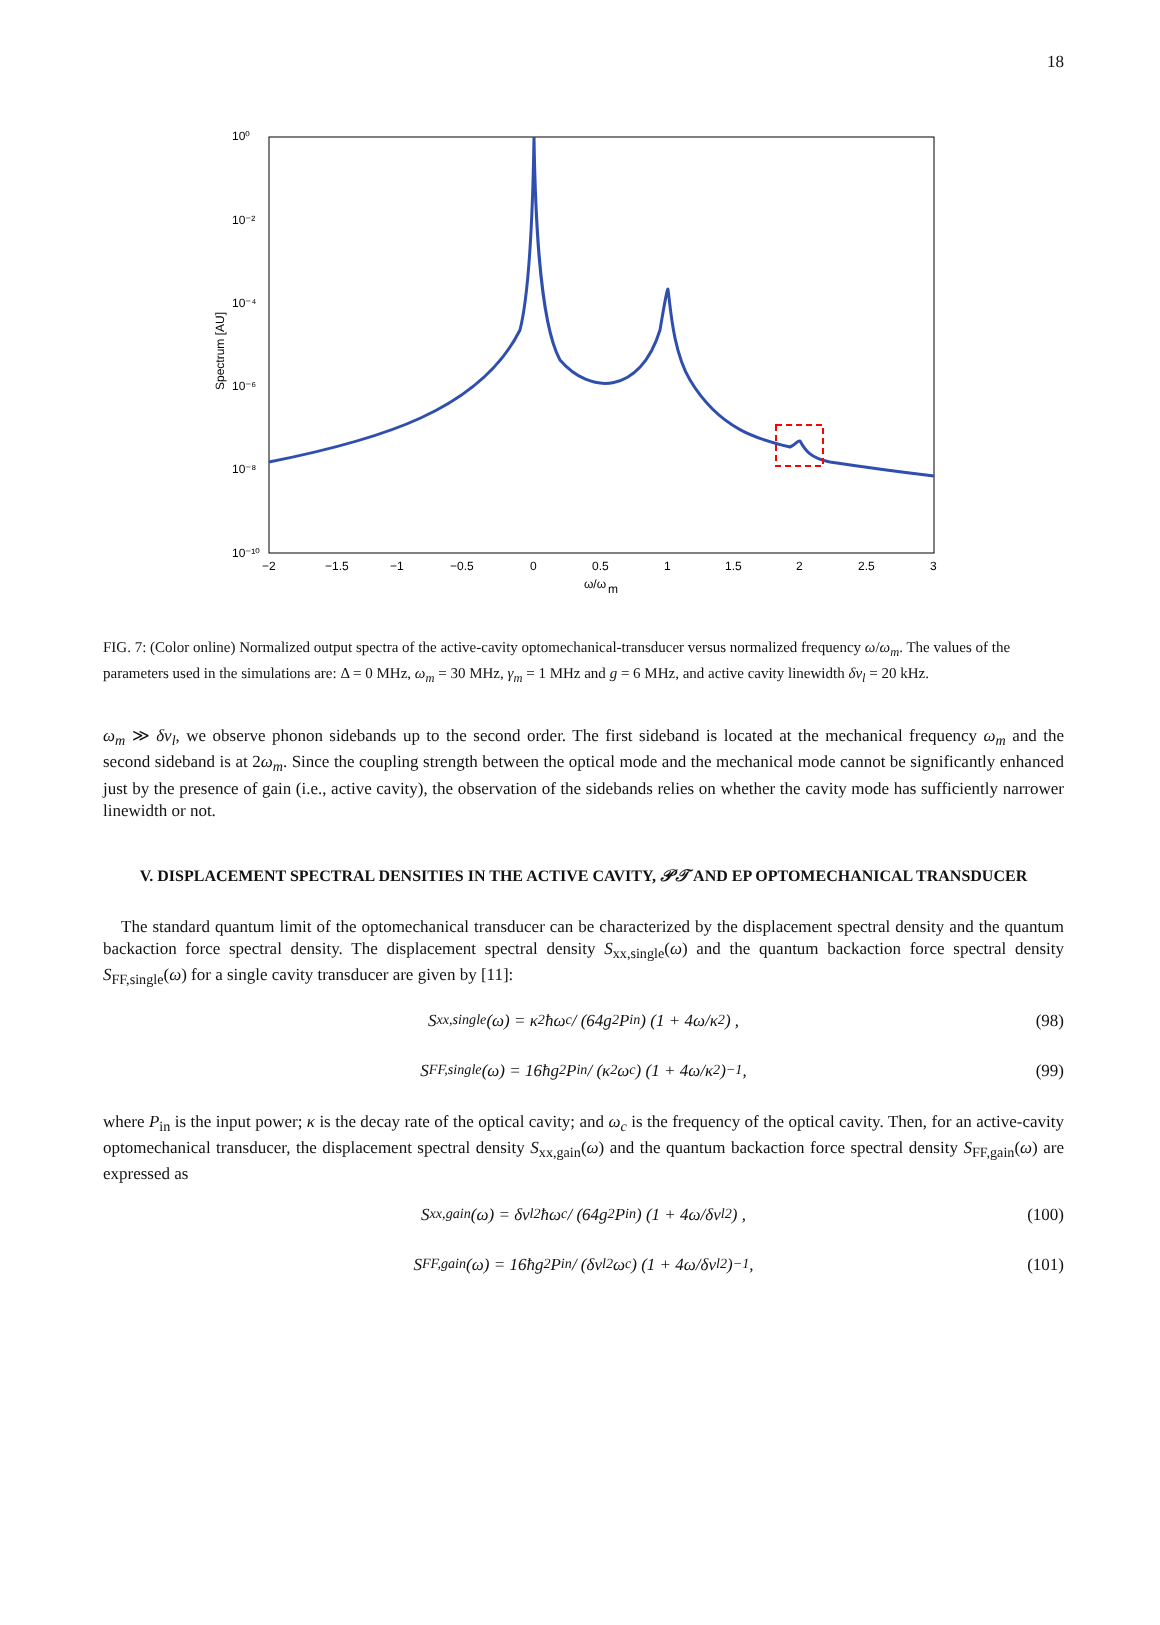18
10⁰
10⁻²
10⁻⁴
10⁻⁶
10⁻⁸
10⁻¹⁰
−2
−1.5
−1
−0.5
0
0.5
1
1.5
2
2.5
3
ω/ω
m
Spectrum [AU]
FIG. 7: (Color online) Normalized output spectra of the active-cavity optomechanical-transducer versus normalized frequency ω/ω<sub>m</sub>. The values of the parameters used in the simulations are: Δ = 0 MHz, ω<sub>m</sub> = 30 MHz, γ<sub>m</sub> = 1 MHz and g = 6 MHz, and active cavity linewidth δν<sub>l</sub> = 20 kHz.
ω<sub>m</sub> ≫ δν<sub>l</sub>, we observe phonon sidebands up to the second order. The first sideband is located at the mechanical frequency ω<sub>m</sub> and the second sideband is at 2ω<sub>m</sub>. Since the coupling strength between the optical mode and the mechanical mode cannot be significantly enhanced just by the presence of gain (i.e., active cavity), the observation of the sidebands relies on whether the cavity mode has sufficiently narrower linewidth or not.
V. DISPLACEMENT SPECTRAL DENSITIES IN THE ACTIVE CAVITY, 𝒫𝒯 AND EP OPTOMECHANICAL TRANSDUCER
The standard quantum limit of the optomechanical transducer can be characterized by the displacement spectral density and the quantum backaction force spectral density. The displacement spectral density S<sub>xx,single</sub>(ω) and the quantum backaction force spectral density S<sub>FF,single</sub>(ω) for a single cavity transducer are given by [11]:
S<sub>xx,single</sub>(ω) = κ<sup>2</sup>ħω<sub>c</sub> / (64g<sup>2</sup>P<sub>in</sub>) (1 + 4ω/κ<sup>2</sup>) , (98)
S<sub>FF,single</sub>(ω) = 16ħg<sup>2</sup>P<sub>in</sub> / (κ<sup>2</sup>ω<sub>c</sub>) (1 + 4ω/κ<sup>2</sup>)<sup>−1</sup> , (99)
where P<sub>in</sub> is the input power; κ is the decay rate of the optical cavity; and ω<sub>c</sub> is the frequency of the optical cavity. Then, for an active-cavity optomechanical transducer, the displacement spectral density S<sub>xx,gain</sub>(ω) and the quantum backaction force spectral density S<sub>FF,gain</sub>(ω) are expressed as
S<sub>xx,gain</sub>(ω) = δν<sub>l</sub><sup>2</sup>ħω<sub>c</sub> / (64g<sup>2</sup>P<sub>in</sub>) (1 + 4ω/δν<sub>l</sub><sup>2</sup>) , (100)
S<sub>FF,gain</sub>(ω) = 16ħg<sup>2</sup>P<sub>in</sub> / (δν<sub>l</sub><sup>2</sup>ω<sub>c</sub>) (1 + 4ω/δν<sub>l</sub><sup>2</sup>)<sup>−1</sup> , (101)